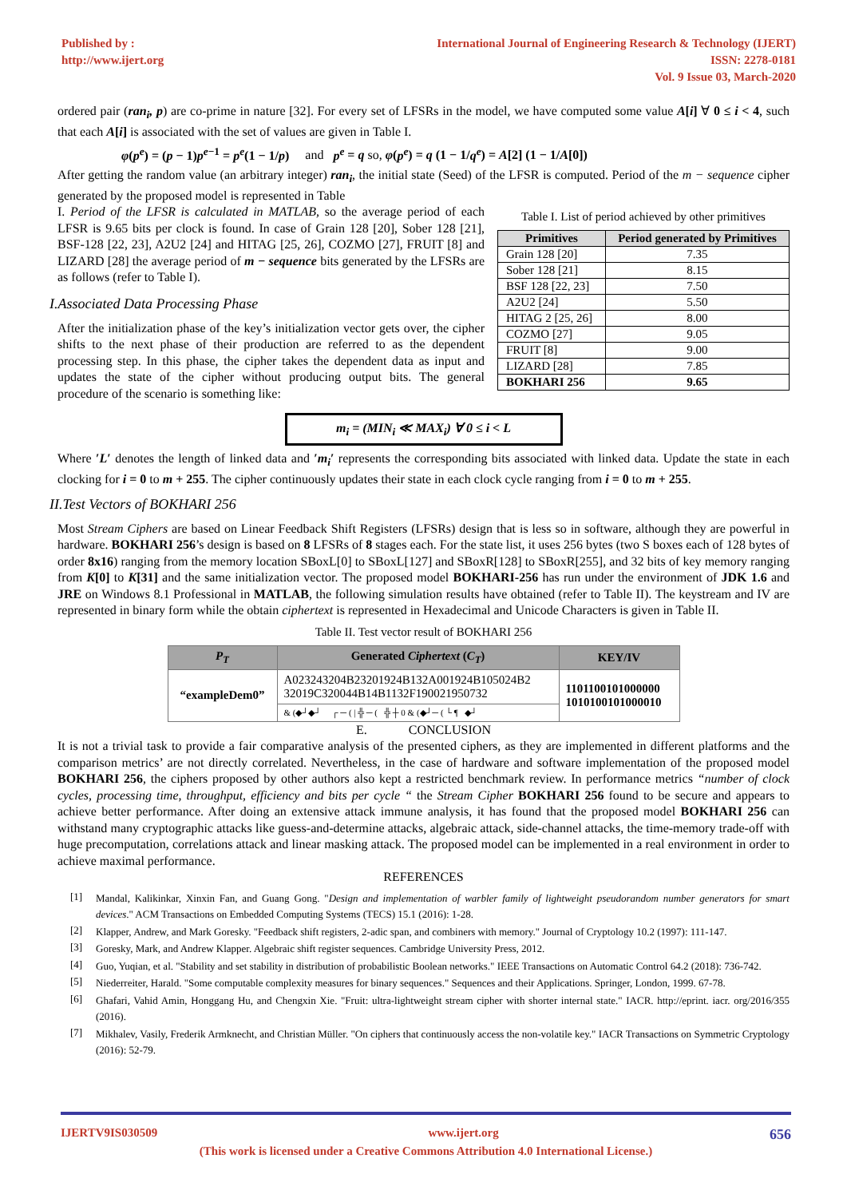Published by :
http://www.ijert.org
International Journal of Engineering Research & Technology (IJERT)
ISSN: 2278-0181
Vol. 9 Issue 03, March-2020
ordered pair (ran<sub>i</sub>, p) are co-prime in nature [32]. For every set of LFSRs in the model, we have computed some value A[i] ∀ 0 ≤ i < 4, such that each A[i] is associated with the set of values are given in Table I.
φ(p<sup>e</sup>) = (p − 1)p<sup>e−1</sup> = p<sup>e</sup>(1 − 1/p) and p<sup>e</sup> = q so, φ(p<sup>e</sup>) = q (1 − 1/q<sup>e</sup>) = A[2] (1 − 1/A[0])
After getting the random value (an arbitrary integer) ran<sub>i</sub>, the initial state (Seed) of the LFSR is computed. Period of the m − sequence cipher generated by the proposed model is represented in Table
I. Period of the LFSR is calculated in MATLAB, so the average period of each LFSR is 9.65 bits per clock is found. In case of Grain 128 [20], Sober 128 [21], BSF-128 [22, 23], A2U2 [24] and HITAG [25, 26], COZMO [27], FRUIT [8] and LIZARD [28] the average period of m − sequence bits generated by the LFSRs are as follows (refer to Table I).
I.Associated Data Processing Phase
After the initialization phase of the key’s initialization vector gets over, the cipher shifts to the next phase of their production are referred to as the dependent processing step. In this phase, the cipher takes the dependent data as input and updates the state of the cipher without producing output bits. The general procedure of the scenario is something like:
Table I. List of period achieved by other primitives
| Primitives | Period generated by Primitives |
| --- | --- |
| Grain 128 [20] | 7.35 |
| Sober 128 [21] | 8.15 |
| BSF 128 [22, 23] | 7.50 |
| A2U2 [24] | 5.50 |
| HITAG 2 [25, 26] | 8.00 |
| COZMO [27] | 9.05 |
| FRUIT [8] | 9.00 |
| LIZARD [28] | 7.85 |
| BOKHARI 256 | 9.65 |
m<sub>i</sub> = (MIN<sub>i</sub> ≪ MAX<sub>i</sub>) ∀ 0 ≤ i < L
Where ′L′ denotes the length of linked data and ′m<sub>i</sub>′ represents the corresponding bits associated with linked data. Update the state in each clocking for i = 0 to m + 255. The cipher continuously updates their state in each clock cycle ranging from i = 0 to m + 255.
II.Test Vectors of BOKHARI 256
Most Stream Ciphers are based on Linear Feedback Shift Registers (LFSRs) design that is less so in software, although they are powerful in hardware. BOKHARI 256’s design is based on 8 LFSRs of 8 stages each. For the state list, it uses 256 bytes (two S boxes each of 128 bytes of order 8x16) ranging from the memory location SBoxL[0] to SBoxL[127] and SBoxR[128] to SBoxR[255], and 32 bits of key memory ranging from K[0] to K[31] and the same initialization vector. The proposed model BOKHARI-256 has run under the environment of JDK 1.6 and JRE on Windows 8.1 Professional in MATLAB, the following simulation results have obtained (refer to Table II). The keystream and IV are represented in binary form while the obtain ciphertext is represented in Hexadecimal and Unicode Characters is given in Table II.
Table II. Test vector result of BOKHARI 256
| P<sub>T</sub> | Generated Ciphertext ( C<sub>T</sub> ) | KEY/IV |
| --- | --- | --- |
| “exampleDem0” | A023243204B23201924B132A001924B105024B2 32019C320044B14B1132F190021950732 | 1101100101000000 1010100101000010 |
| | & (◆┘◆┘ ┌ ─ ( / ╬ ─ ( ╬ ┼ 0 & (◆┘─ ( └ ¶ ◆┘ | |
E. CONCLUSION
It is not a trivial task to provide a fair comparative analysis of the presented ciphers, as they are implemented in different platforms and the comparison metrics’ are not directly correlated. Nevertheless, in the case of hardware and software implementation of the proposed model BOKHARI 256, the ciphers proposed by other authors also kept a restricted benchmark review. In performance metrics “number of clock cycles, processing time, throughput, efficiency and bits per cycle “ the Stream Cipher BOKHARI 256 found to be secure and appears to achieve better performance. After doing an extensive attack immune analysis, it has found that the proposed model BOKHARI 256 can withstand many cryptographic attacks like guess-and-determine attacks, algebraic attack, side-channel attacks, the time-memory trade-off with huge precomputation, correlations attack and linear masking attack. The proposed model can be implemented in a real environment in order to achieve maximal performance.
REFERENCES
[1]
Mandal, Kalikinkar, Xinxin Fan, and Guang Gong. "Design and implementation of warbler family of lightweight pseudorandom number generators for smart devices." ACM Transactions on Embedded Computing Systems (TECS) 15.1 (2016): 1-28.
[2]
Klapper, Andrew, and Mark Goresky. "Feedback shift registers, 2-adic span, and combiners with memory." Journal of Cryptology 10.2 (1997): 111-147.
[3]
Goresky, Mark, and Andrew Klapper. Algebraic shift register sequences. Cambridge University Press, 2012.
[4]
Guo, Yuqian, et al. "Stability and set stability in distribution of probabilistic Boolean networks." IEEE Transactions on Automatic Control 64.2 (2018): 736-742.
[5]
Niederreiter, Harald. "Some computable complexity measures for binary sequences." Sequences and their Applications. Springer, London, 1999. 67-78.
[6]
Ghafari, Vahid Amin, Honggang Hu, and Chengxin Xie. "Fruit: ultra-lightweight stream cipher with shorter internal state." IACR. http://eprint. iacr. org/2016/355 (2016).
[7]
Mikhalev, Vasily, Frederik Armknecht, and Christian Müller. "On ciphers that continuously access the non-volatile key." IACR Transactions on Symmetric Cryptology (2016): 52-79.
IJERTV9IS030509 www.ijert.org 656
(This work is licensed under a Creative Commons Attribution 4.0 International License.)